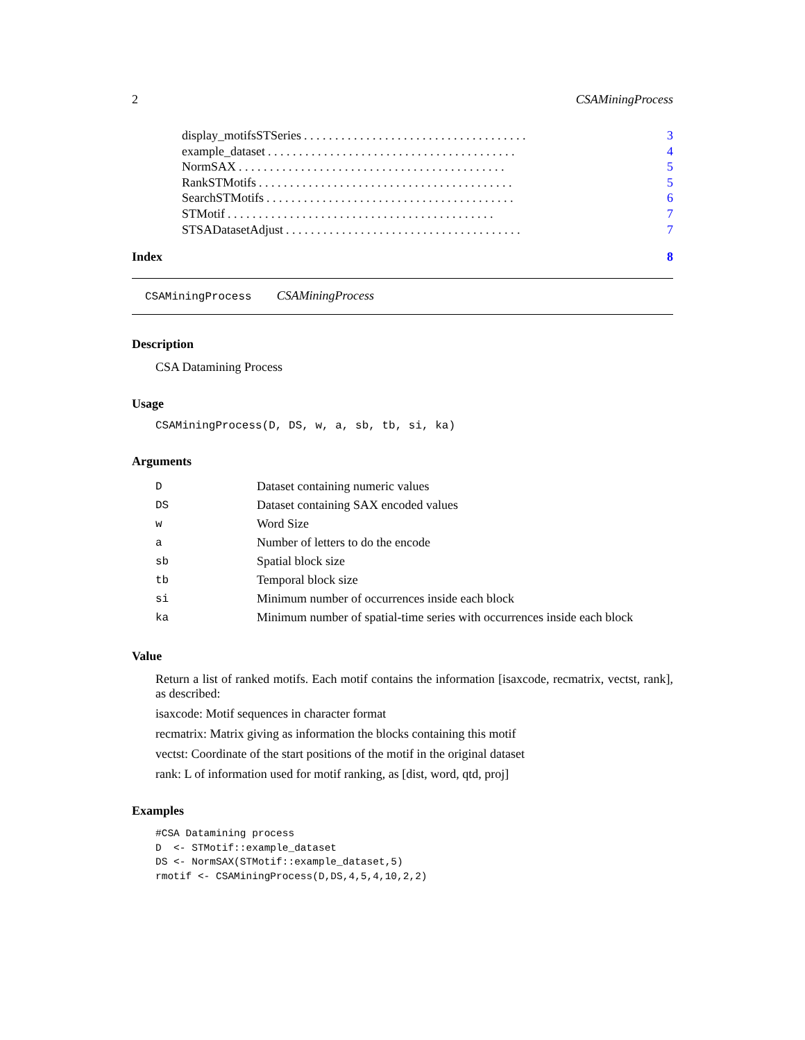2 CSAMiningProcess
display_motifsSTSeries. . . . . . . . . . . . . . . . . . . . . . . . . . . . . . . . . . . . 3
example_dataset. . . . . . . . . . . . . . . . . . . . . . . . . . . . . . . . . . . . . . . . 4
NormSAX. . . . . . . . . . . . . . . . . . . . . . . . . . . . . . . . . . . . . . . . . . . 5
RankSTMotifs. . . . . . . . . . . . . . . . . . . . . . . . . . . . . . . . . . . . . . . . . 5
SearchSTMotifs. . . . . . . . . . . . . . . . . . . . . . . . . . . . . . . . . . . . . . . . 6
STMotif. . . . . . . . . . . . . . . . . . . . . . . . . . . . . . . . . . . . . . . . . . . 7
STSADatasetAdjust. . . . . . . . . . . . . . . . . . . . . . . . . . . . . . . . . . . . . . 7
Index 8
CSAMiningProcess CSAMiningProcess
Description
CSA Datamining Process
Usage
CSAMiningProcess(D, DS, w, a, sb, tb, si, ka)
Arguments
| D | Dataset containing numeric values |
| DS | Dataset containing SAX encoded values |
| w | Word Size |
| a | Number of letters to do the encode |
| sb | Spatial block size |
| tb | Temporal block size |
| si | Minimum number of occurrences inside each block |
| ka | Minimum number of spatial-time series with occurrences inside each block |
Value
Return a list of ranked motifs. Each motif contains the information [isaxcode, recmatrix, vectst, rank], as described:
isaxcode: Motif sequences in character format
recmatrix: Matrix giving as information the blocks containing this motif
vectst: Coordinate of the start positions of the motif in the original dataset
rank: L of information used for motif ranking, as [dist, word, qtd, proj]
Examples
#CSA Datamining process
D  <- STMotif::example_dataset
DS <- NormSAX(STMotif::example_dataset,5)
rmotif <- CSAMiningProcess(D,DS,4,5,4,10,2,2)